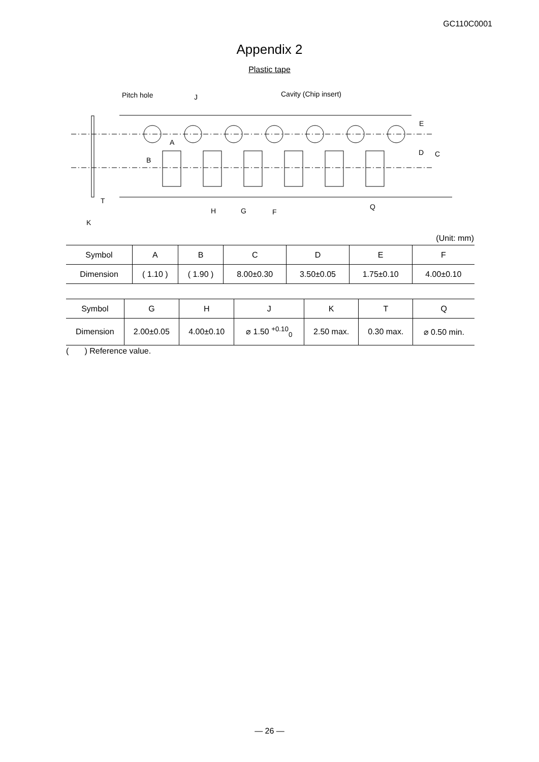GC110C0001
Appendix 2
Plastic tape
Pitch hole
J
Cavity (Chip insert)
E
D
C
A
B
T
K
H
G
F
Q
(Unit: mm)
| Symbol | A | B | C | D | E | F |
| --- | --- | --- | --- | --- | --- | --- |
| Dimension | ( 1.10 ) | ( 1.90 ) | 8.00±0.30 | 3.50±0.05 | 1.75±0.10 | 4.00±0.10 |
| Symbol | G | H | J | K | T | Q |
| --- | --- | --- | --- | --- | --- | --- |
| Dimension | 2.00±0.05 | 4.00±0.10 | ⌀ 1.50 <sup>+0.10</sup><sub>0</sub> | 2.50 max. | 0.30 max. | ⌀ 0.50 min. |
( ) Reference value.
— 26 —